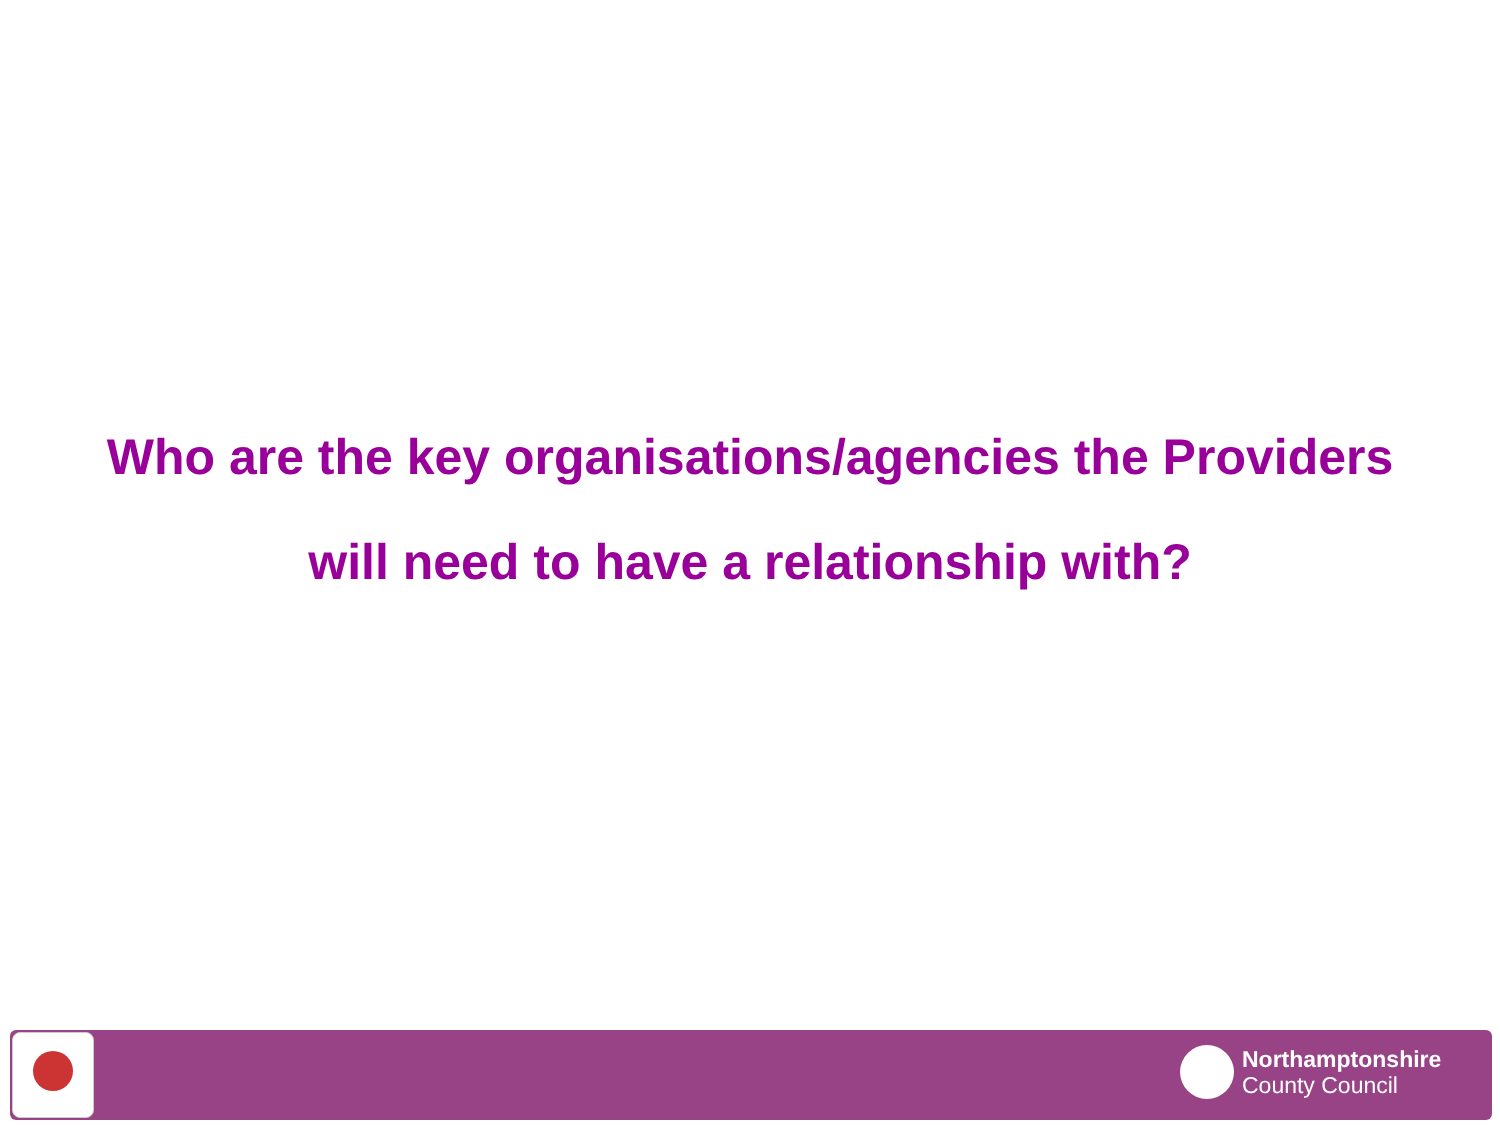Who are the key organisations/agencies the Providers
will need to have a relationship with?
Northamptonshire
County Council